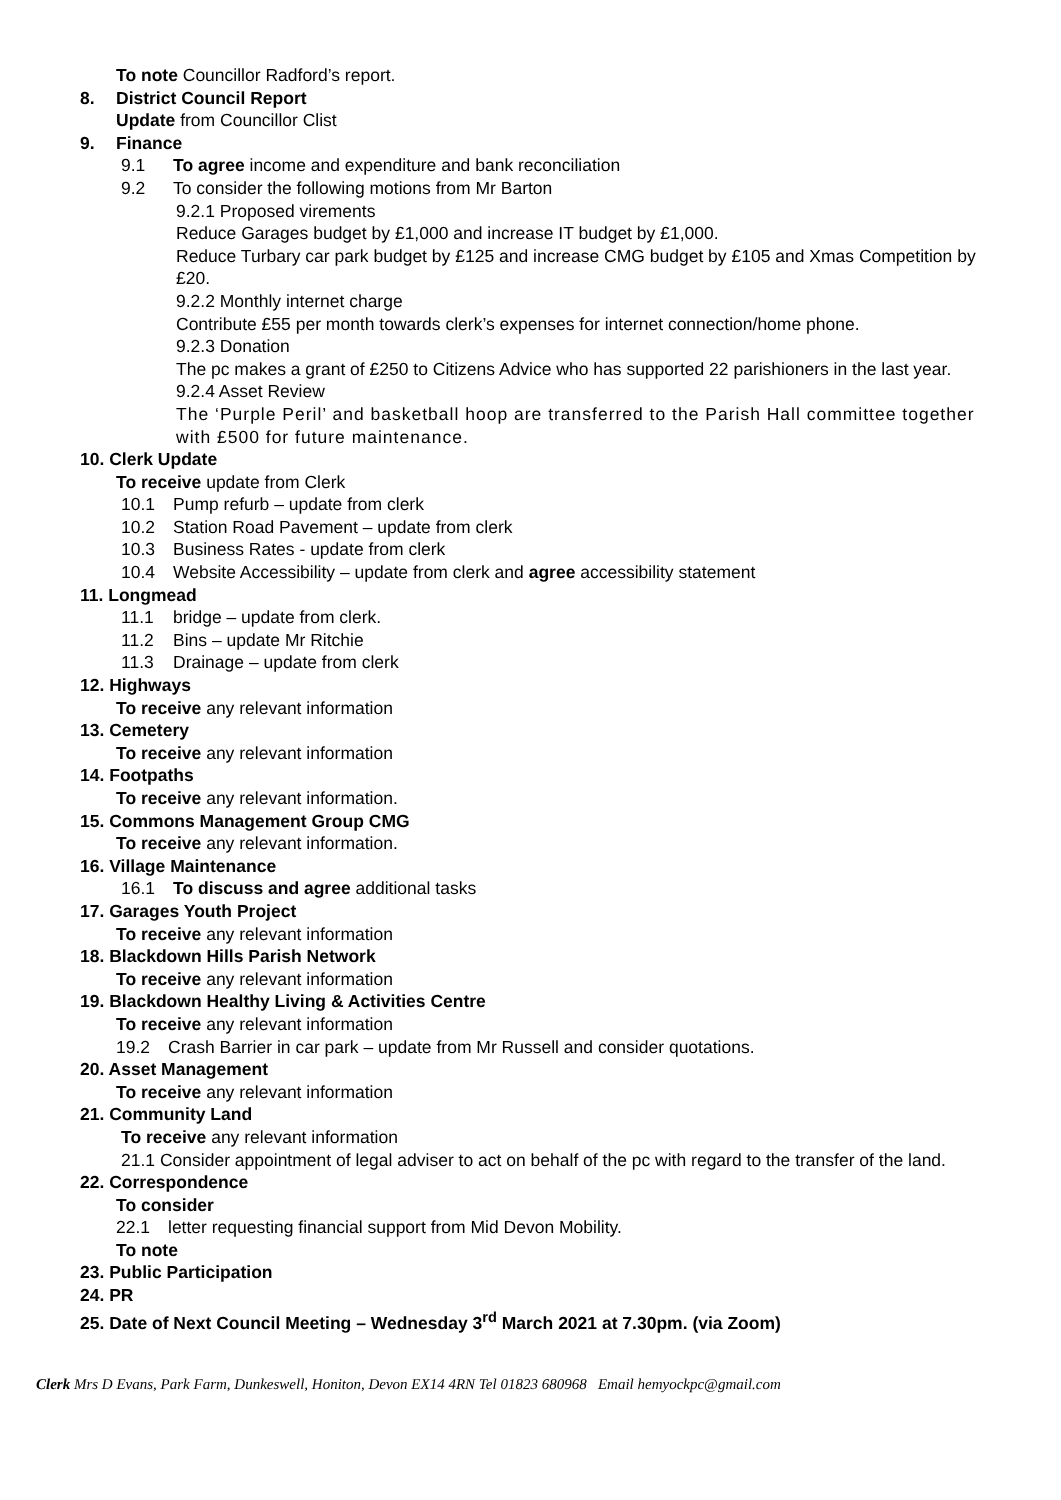To note Councillor Radford’s report.
8. District Council Report
Update from Councillor Clist
9. Finance
9.1 To agree income and expenditure and bank reconciliation
9.2 To consider the following motions from Mr Barton
9.2.1 Proposed virements
Reduce Garages budget by £1,000 and increase IT budget by £1,000.
Reduce Turbary car park budget by £125 and increase CMG budget by £105 and Xmas Competition by £20.
9.2.2 Monthly internet charge
Contribute £55 per month towards clerk’s expenses for internet connection/home phone.
9.2.3 Donation
The pc makes a grant of £250 to Citizens Advice who has supported 22 parishioners in the last year.
9.2.4 Asset Review
The ‘Purple Peril’ and basketball hoop are transferred to the Parish Hall committee together with £500 for future maintenance.
10. Clerk Update
To receive update from Clerk
10.1 Pump refurb – update from clerk
10.2 Station Road Pavement – update from clerk
10.3 Business Rates - update from clerk
10.4 Website Accessibility – update from clerk and agree accessibility statement
11. Longmead
11.1 bridge – update from clerk.
11.2 Bins – update Mr Ritchie
11.3 Drainage – update from clerk
12. Highways
To receive any relevant information
13. Cemetery
To receive any relevant information
14. Footpaths
To receive any relevant information.
15. Commons Management Group CMG
To receive any relevant information.
16. Village Maintenance
16.1 To discuss and agree additional tasks
17. Garages Youth Project
To receive any relevant information
18. Blackdown Hills Parish Network
To receive any relevant information
19. Blackdown Healthy Living & Activities Centre
To receive any relevant information
19.2 Crash Barrier in car park – update from Mr Russell and consider quotations.
20. Asset Management
To receive any relevant information
21. Community Land
To receive any relevant information
21.1 Consider appointment of legal adviser to act on behalf of the pc with regard to the transfer of the land.
22. Correspondence
To consider
22.1 letter requesting financial support from Mid Devon Mobility.
To note
23. Public Participation
24. PR
25. Date of Next Council Meeting – Wednesday 3<sup>rd</sup> March 2021 at 7.30pm. (via Zoom)
Clerk Mrs D Evans, Park Farm, Dunkeswell, Honiton, Devon EX14 4RN Tel 01823 680968 Email hemyockpc@gmail.com